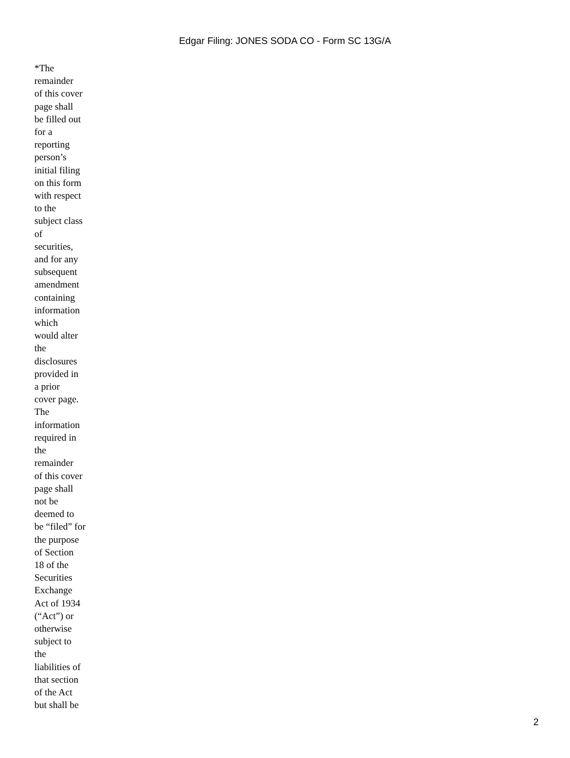Edgar Filing: JONES SODA CO - Form SC 13G/A
*The
remainder
of this cover
page shall
be filled out
for a
reporting
person’s
initial filing
on this form
with respect
to the
subject class
of
securities,
and for any
subsequent
amendment
containing
information
which
would alter
the
disclosures
provided in
a prior
cover page.
The
information
required in
the
remainder
of this cover
page shall
not be
deemed to
be “filed” for
the purpose
of Section
18 of the
Securities
Exchange
Act of 1934
(“Act”) or
otherwise
subject to
the
liabilities of
that section
of the Act
but shall be
2